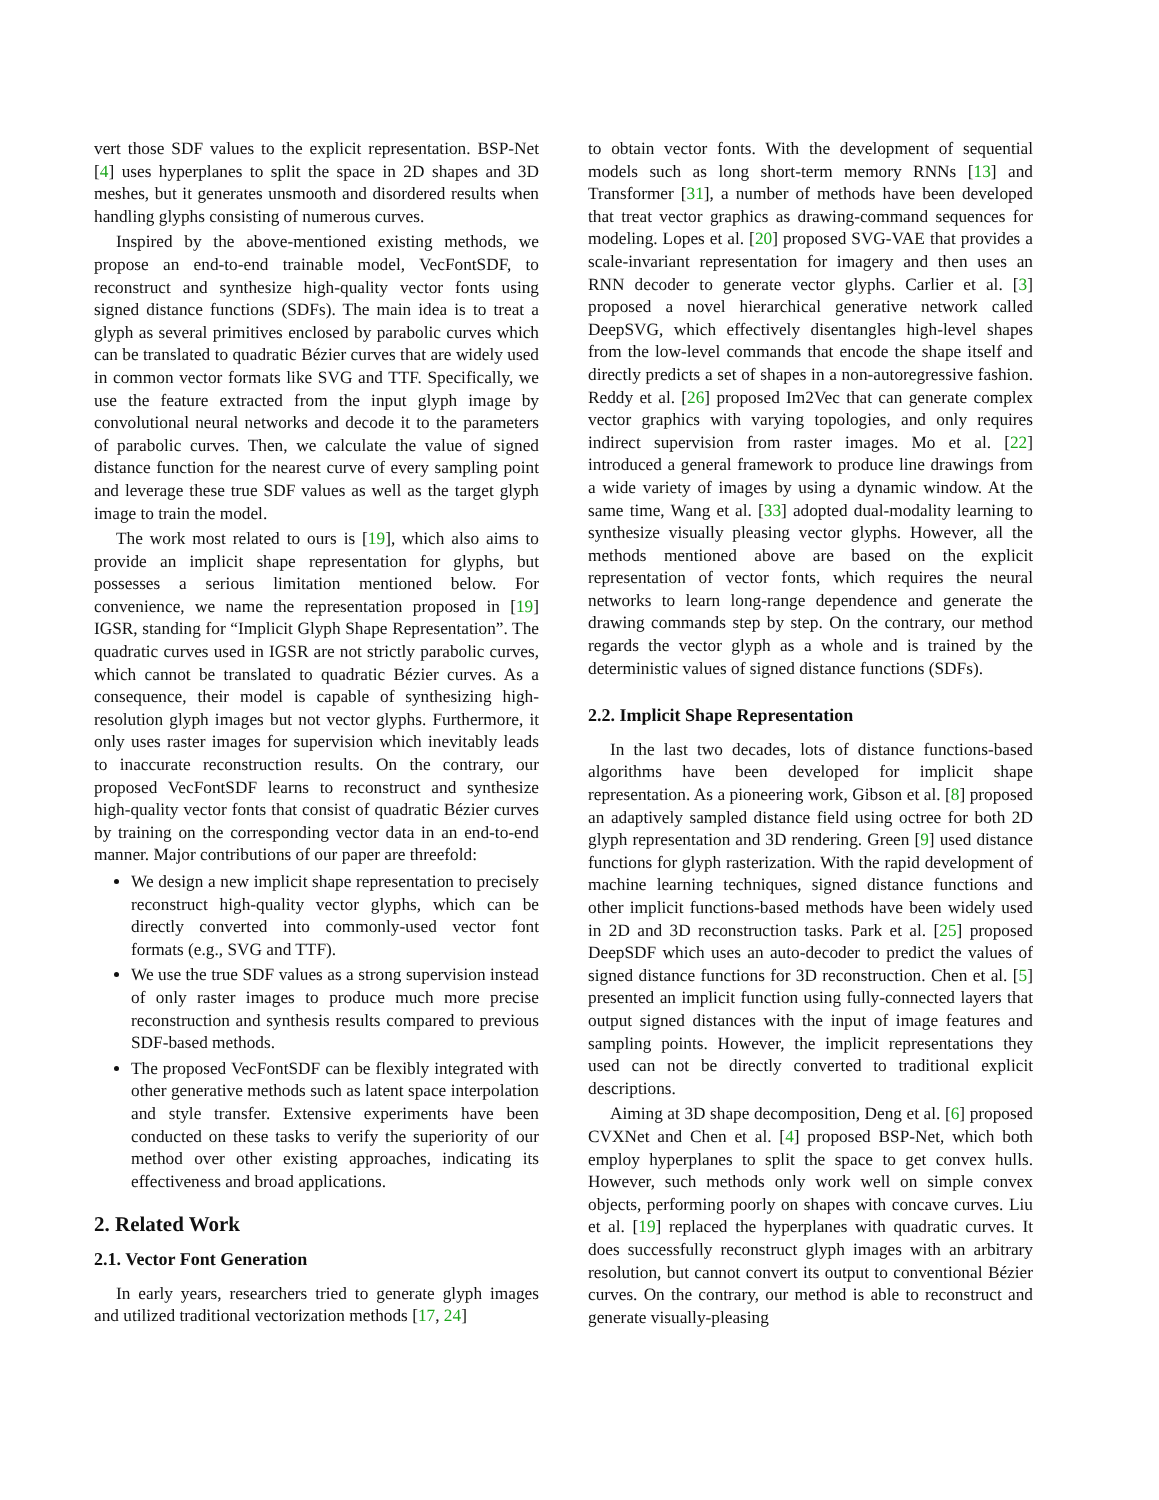vert those SDF values to the explicit representation. BSP-Net [4] uses hyperplanes to split the space in 2D shapes and 3D meshes, but it generates unsmooth and disordered results when handling glyphs consisting of numerous curves.
Inspired by the above-mentioned existing methods, we propose an end-to-end trainable model, VecFontSDF, to reconstruct and synthesize high-quality vector fonts using signed distance functions (SDFs). The main idea is to treat a glyph as several primitives enclosed by parabolic curves which can be translated to quadratic Bézier curves that are widely used in common vector formats like SVG and TTF. Specifically, we use the feature extracted from the input glyph image by convolutional neural networks and decode it to the parameters of parabolic curves. Then, we calculate the value of signed distance function for the nearest curve of every sampling point and leverage these true SDF values as well as the target glyph image to train the model.
The work most related to ours is [19], which also aims to provide an implicit shape representation for glyphs, but possesses a serious limitation mentioned below. For convenience, we name the representation proposed in [19] IGSR, standing for “Implicit Glyph Shape Representation”. The quadratic curves used in IGSR are not strictly parabolic curves, which cannot be translated to quadratic Bézier curves. As a consequence, their model is capable of synthesizing high-resolution glyph images but not vector glyphs. Furthermore, it only uses raster images for supervision which inevitably leads to inaccurate reconstruction results. On the contrary, our proposed VecFontSDF learns to reconstruct and synthesize high-quality vector fonts that consist of quadratic Bézier curves by training on the corresponding vector data in an end-to-end manner. Major contributions of our paper are threefold:
We design a new implicit shape representation to precisely reconstruct high-quality vector glyphs, which can be directly converted into commonly-used vector font formats (e.g., SVG and TTF).
We use the true SDF values as a strong supervision instead of only raster images to produce much more precise reconstruction and synthesis results compared to previous SDF-based methods.
The proposed VecFontSDF can be flexibly integrated with other generative methods such as latent space interpolation and style transfer. Extensive experiments have been conducted on these tasks to verify the superiority of our method over other existing approaches, indicating its effectiveness and broad applications.
2. Related Work
2.1. Vector Font Generation
In early years, researchers tried to generate glyph images and utilized traditional vectorization methods [17, 24]
to obtain vector fonts. With the development of sequential models such as long short-term memory RNNs [13] and Transformer [31], a number of methods have been developed that treat vector graphics as drawing-command sequences for modeling. Lopes et al. [20] proposed SVG-VAE that provides a scale-invariant representation for imagery and then uses an RNN decoder to generate vector glyphs. Carlier et al. [3] proposed a novel hierarchical generative network called DeepSVG, which effectively disentangles high-level shapes from the low-level commands that encode the shape itself and directly predicts a set of shapes in a non-autoregressive fashion. Reddy et al. [26] proposed Im2Vec that can generate complex vector graphics with varying topologies, and only requires indirect supervision from raster images. Mo et al. [22] introduced a general framework to produce line drawings from a wide variety of images by using a dynamic window. At the same time, Wang et al. [33] adopted dual-modality learning to synthesize visually pleasing vector glyphs. However, all the methods mentioned above are based on the explicit representation of vector fonts, which requires the neural networks to learn long-range dependence and generate the drawing commands step by step. On the contrary, our method regards the vector glyph as a whole and is trained by the deterministic values of signed distance functions (SDFs).
2.2. Implicit Shape Representation
In the last two decades, lots of distance functions-based algorithms have been developed for implicit shape representation. As a pioneering work, Gibson et al. [8] proposed an adaptively sampled distance field using octree for both 2D glyph representation and 3D rendering. Green [9] used distance functions for glyph rasterization. With the rapid development of machine learning techniques, signed distance functions and other implicit functions-based methods have been widely used in 2D and 3D reconstruction tasks. Park et al. [25] proposed DeepSDF which uses an auto-decoder to predict the values of signed distance functions for 3D reconstruction. Chen et al. [5] presented an implicit function using fully-connected layers that output signed distances with the input of image features and sampling points. However, the implicit representations they used can not be directly converted to traditional explicit descriptions.
Aiming at 3D shape decomposition, Deng et al. [6] proposed CVXNet and Chen et al. [4] proposed BSP-Net, which both employ hyperplanes to split the space to get convex hulls. However, such methods only work well on simple convex objects, performing poorly on shapes with concave curves. Liu et al. [19] replaced the hyperplanes with quadratic curves. It does successfully reconstruct glyph images with an arbitrary resolution, but cannot convert its output to conventional Bézier curves. On the contrary, our method is able to reconstruct and generate visually-pleasing